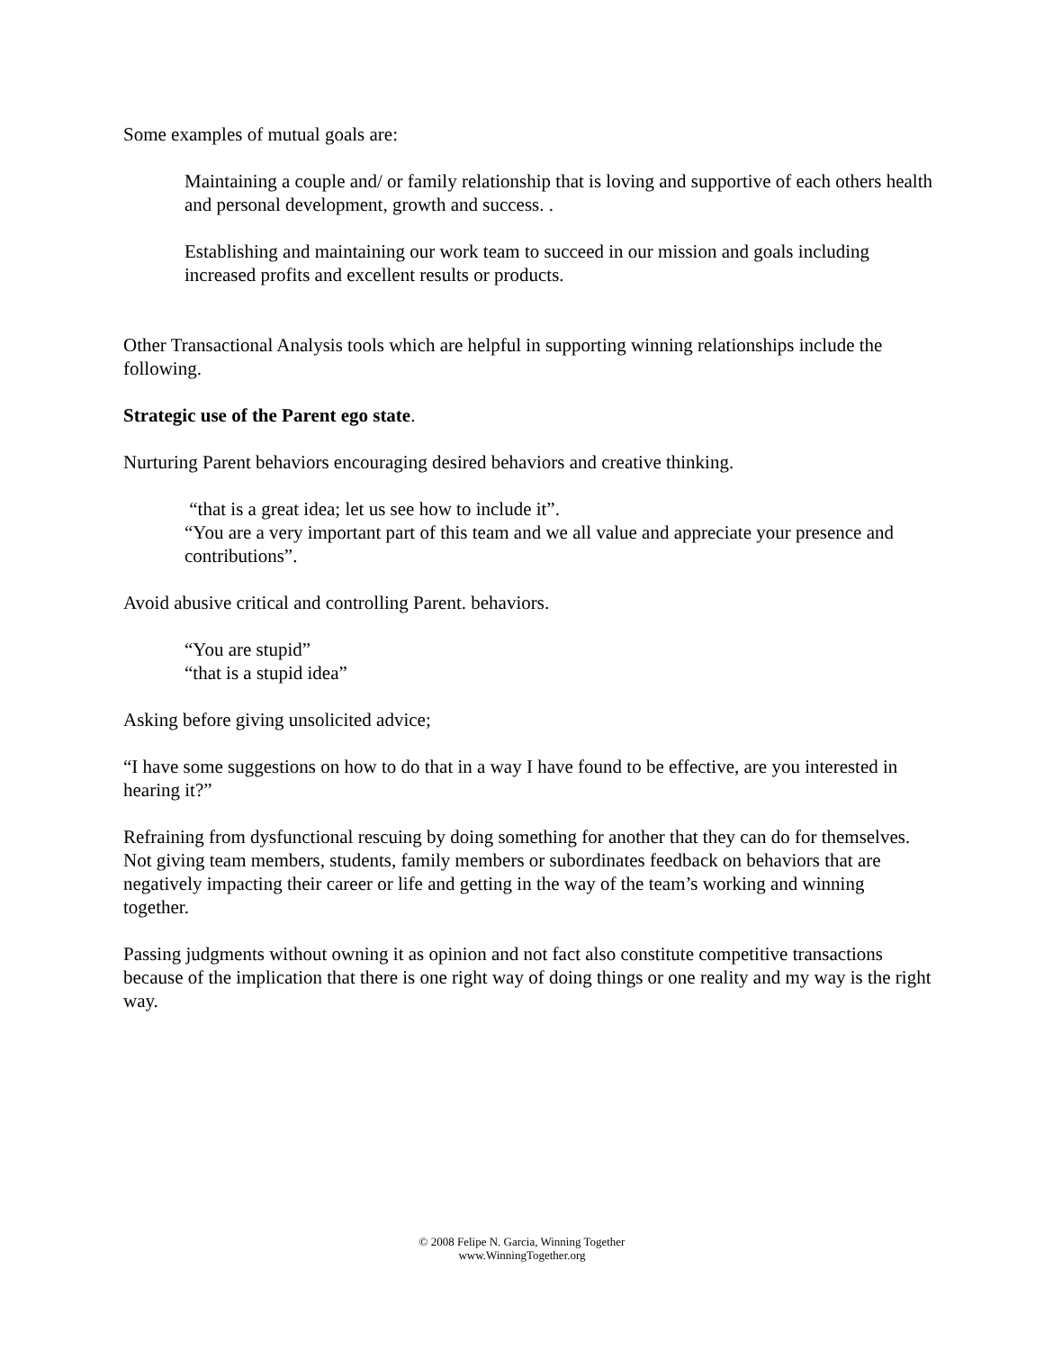Some examples of mutual goals are:
Maintaining a couple and/ or family relationship that is loving and supportive of each others health and personal development, growth and success. .
Establishing and maintaining our work team to succeed in our mission and goals including increased profits and excellent results or products.
Other Transactional Analysis tools which are helpful in supporting winning relationships include the following.
Strategic use of the Parent ego state.
Nurturing Parent behaviors encouraging desired behaviors and creative thinking.
“that is a great idea; let us see how to include it”.
“You are a very important part of this team and we all value and appreciate your presence and contributions”.
Avoid abusive critical and controlling Parent. behaviors.
“You are stupid”
“that is a stupid idea”
Asking before giving unsolicited advice;
“I have some suggestions on how to do that in a way I have found to be effective, are you interested in hearing it?”
Refraining from dysfunctional rescuing by doing something for another that they can do for themselves. Not giving team members, students, family members or subordinates feedback on behaviors that are negatively impacting their career or life and getting in the way of the team’s working and winning together.
Passing judgments without owning it as opinion and not fact also constitute competitive transactions because of the implication that there is one right way of doing things or one reality and my way is the right way.
© 2008 Felipe N. Garcia, Winning Together
www.WinningTogether.org